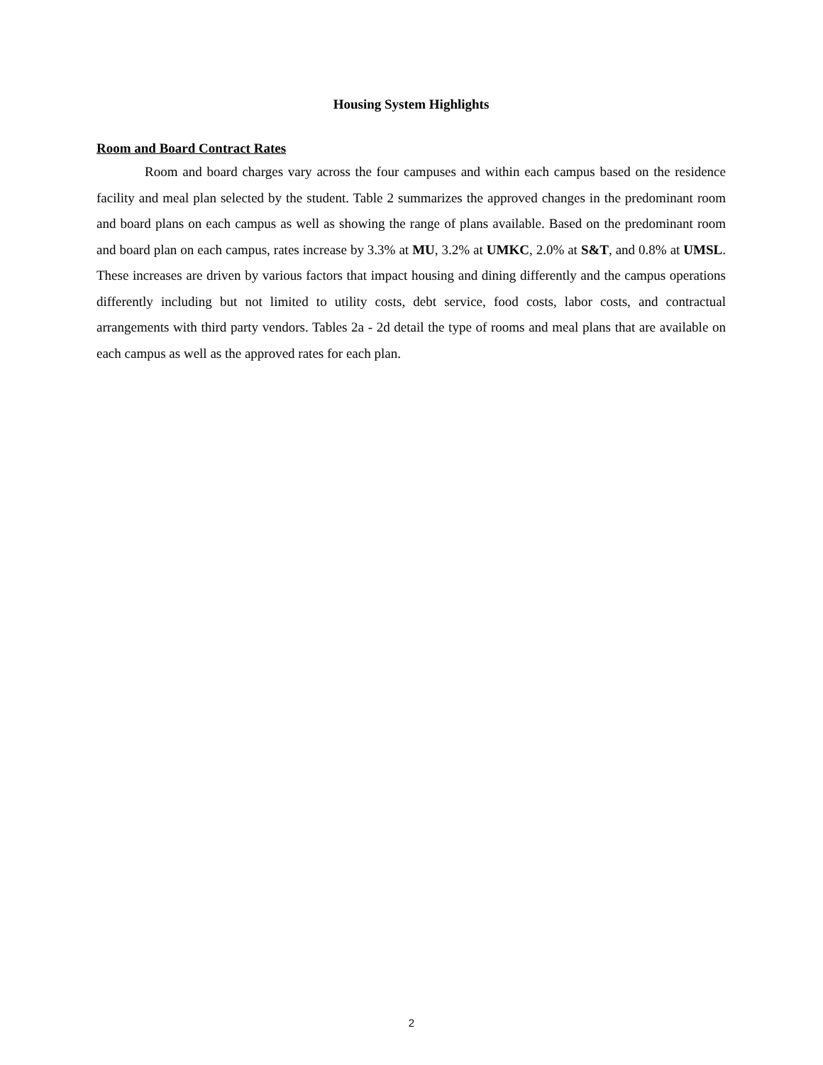Housing System Highlights
Room and Board Contract Rates
Room and board charges vary across the four campuses and within each campus based on the residence facility and meal plan selected by the student. Table 2 summarizes the approved changes in the predominant room and board plans on each campus as well as showing the range of plans available. Based on the predominant room and board plan on each campus, rates increase by 3.3% at MU, 3.2% at UMKC, 2.0% at S&T, and 0.8% at UMSL. These increases are driven by various factors that impact housing and dining differently and the campus operations differently including but not limited to utility costs, debt service, food costs, labor costs, and contractual arrangements with third party vendors. Tables 2a - 2d detail the type of rooms and meal plans that are available on each campus as well as the approved rates for each plan.
2